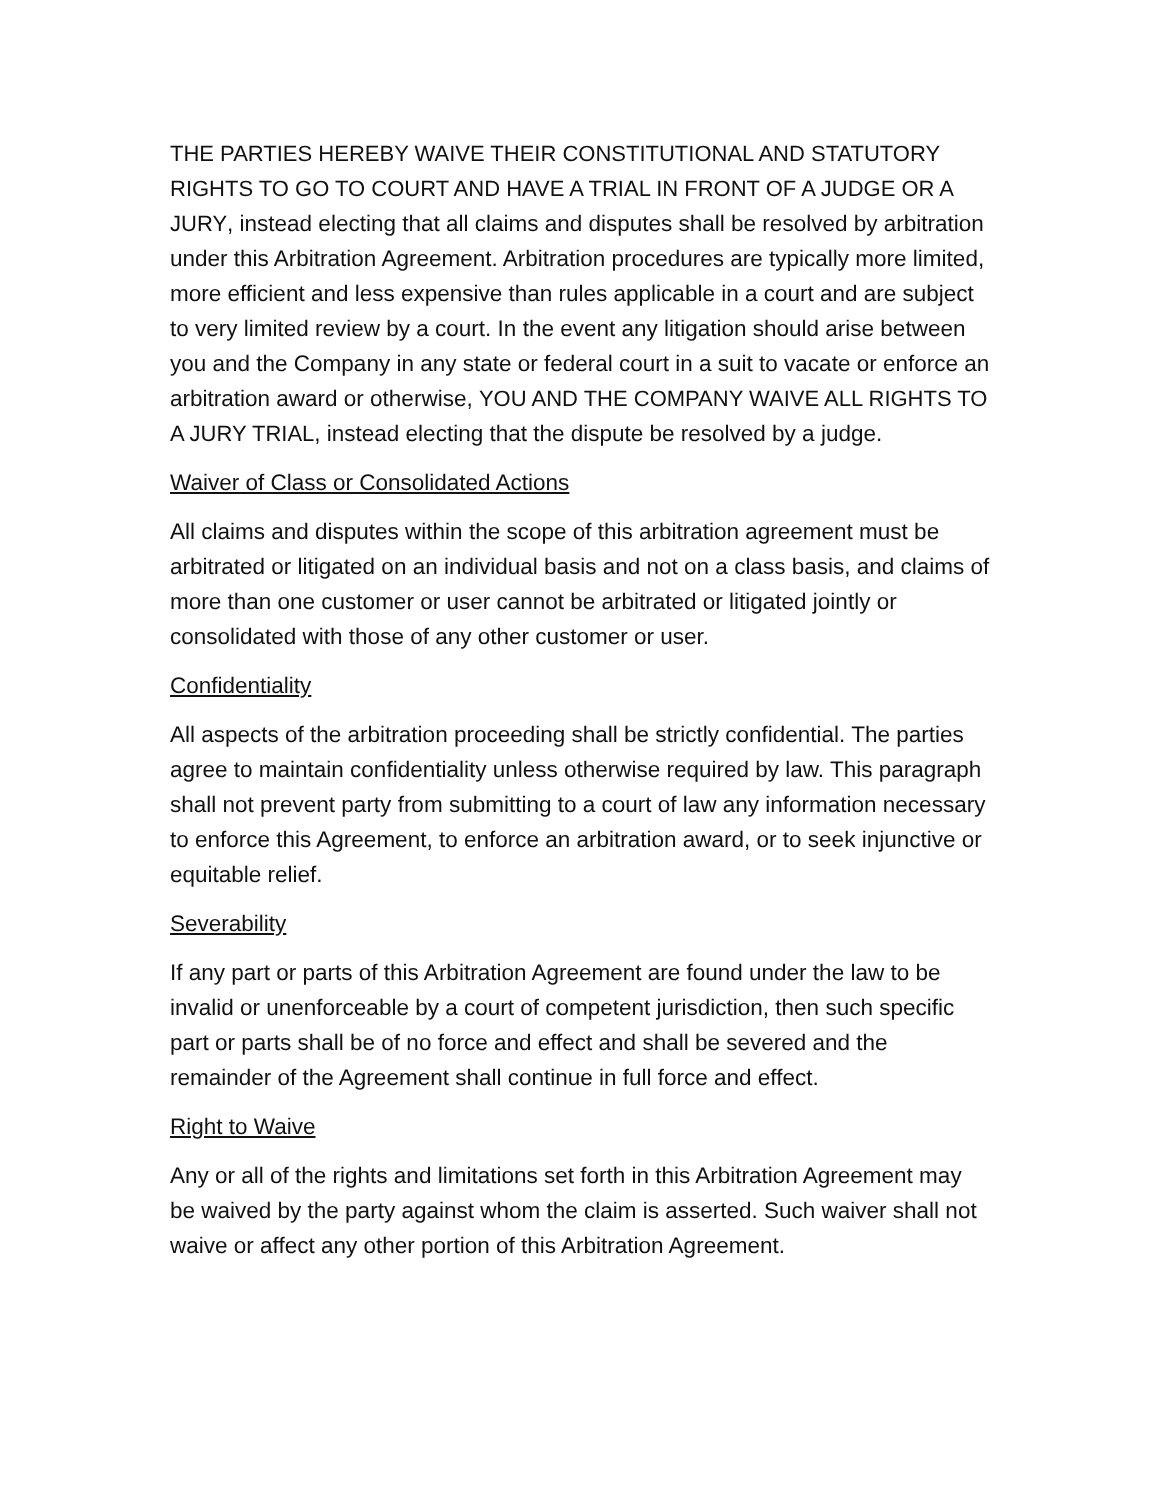THE PARTIES HEREBY WAIVE THEIR CONSTITUTIONAL AND STATUTORY RIGHTS TO GO TO COURT AND HAVE A TRIAL IN FRONT OF A JUDGE OR A JURY, instead electing that all claims and disputes shall be resolved by arbitration under this Arbitration Agreement. Arbitration procedures are typically more limited, more efficient and less expensive than rules applicable in a court and are subject to very limited review by a court. In the event any litigation should arise between you and the Company in any state or federal court in a suit to vacate or enforce an arbitration award or otherwise, YOU AND THE COMPANY WAIVE ALL RIGHTS TO A JURY TRIAL, instead electing that the dispute be resolved by a judge.
Waiver of Class or Consolidated Actions
All claims and disputes within the scope of this arbitration agreement must be arbitrated or litigated on an individual basis and not on a class basis, and claims of more than one customer or user cannot be arbitrated or litigated jointly or consolidated with those of any other customer or user.
Confidentiality
All aspects of the arbitration proceeding shall be strictly confidential. The parties agree to maintain confidentiality unless otherwise required by law. This paragraph shall not prevent party from submitting to a court of law any information necessary to enforce this Agreement, to enforce an arbitration award, or to seek injunctive or equitable relief.
Severability
If any part or parts of this Arbitration Agreement are found under the law to be invalid or unenforceable by a court of competent jurisdiction, then such specific part or parts shall be of no force and effect and shall be severed and the remainder of the Agreement shall continue in full force and effect.
Right to Waive
Any or all of the rights and limitations set forth in this Arbitration Agreement may be waived by the party against whom the claim is asserted. Such waiver shall not waive or affect any other portion of this Arbitration Agreement.